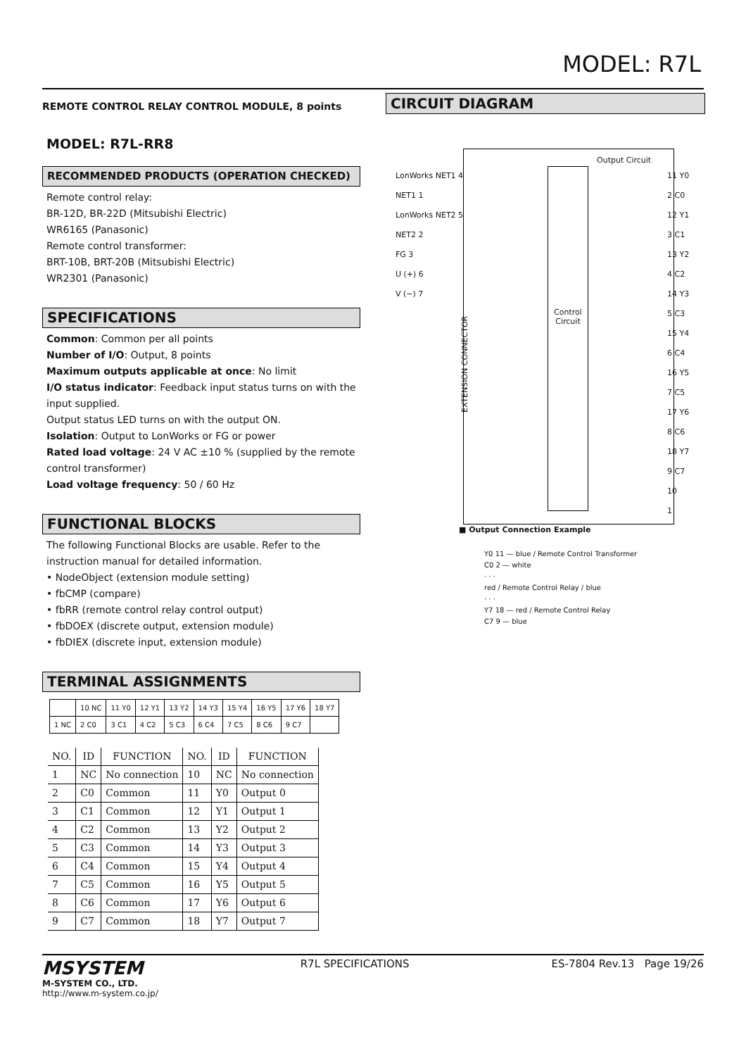MODEL: R7L
REMOTE CONTROL RELAY CONTROL MODULE, 8 points
MODEL: R7L-RR8
RECOMMENDED PRODUCTS (OPERATION CHECKED)
Remote control relay:
BR-12D, BR-22D (Mitsubishi Electric)
WR6165 (Panasonic)
Remote control transformer:
BRT-10B, BRT-20B (Mitsubishi Electric)
WR2301 (Panasonic)
SPECIFICATIONS
Common: Common per all points
Number of I/O: Output, 8 points
Maximum outputs applicable at once: No limit
I/O status indicator: Feedback input status turns on with the input supplied.
Output status LED turns on with the output ON.
Isolation: Output to LonWorks or FG or power
Rated load voltage: 24 V AC ±10 % (supplied by the remote control transformer)
Load voltage frequency: 50 / 60 Hz
FUNCTIONAL BLOCKS
The following Functional Blocks are usable. Refer to the instruction manual for detailed information.
• NodeObject (extension module setting)
• fbCMP (compare)
• fbRR (remote control relay control output)
• fbDOEX (discrete output, extension module)
• fbDIEX (discrete input, extension module)
TERMINAL ASSIGNMENTS
| | 10 NC | 11 Y0 | 12 Y1 | 13 Y2 | 14 Y3 | 15 Y4 | 16 Y5 | 17 Y6 | 18 Y7 |
| 1 NC | 2 C0 | 3 C1 | 4 C2 | 5 C3 | 6 C4 | 7 C5 | 8 C6 | 9 C7 | |
| NO. | ID | FUNCTION | NO. | ID | FUNCTION |
| --- | --- | --- | --- | --- | --- |
| 1 | NC | No connection | 10 | NC | No connection |
| 2 | C0 | Common | 11 | Y0 | Output 0 |
| 3 | C1 | Common | 12 | Y1 | Output 1 |
| 4 | C2 | Common | 13 | Y2 | Output 2 |
| 5 | C3 | Common | 14 | Y3 | Output 3 |
| 6 | C4 | Common | 15 | Y4 | Output 4 |
| 7 | C5 | Common | 16 | Y5 | Output 5 |
| 8 | C6 | Common | 17 | Y6 | Output 6 |
| 9 | C7 | Common | 18 | Y7 | Output 7 |
CIRCUIT DIAGRAM
Control Circuit
Output Circuit
LonWorks NET1 4
NET1 1
LonWorks NET2 5
NET2 2
FG 3
U (+) 6
V (−) 7
EXTENSION CONNECTOR
11 Y0
2 C0
12 Y1
3 C1
13 Y2
4 C2
14 Y3
5 C3
15 Y4
6 C4
16 Y5
7 C5
17 Y6
8 C6
18 Y7
9 C7
10
1
■ Output Connection Example
Y0 11 — blue / Remote Control Transformer
C0 2 — white
· · ·
red / Remote Control Relay / blue
· · ·
Y7 18 — red / Remote Control Relay
C7 9 — blue
MSYSTEM
M-SYSTEM CO., LTD.
http://www.m-system.co.jp/
R7L SPECIFICATIONS ES-7804 Rev.13 Page 19/26